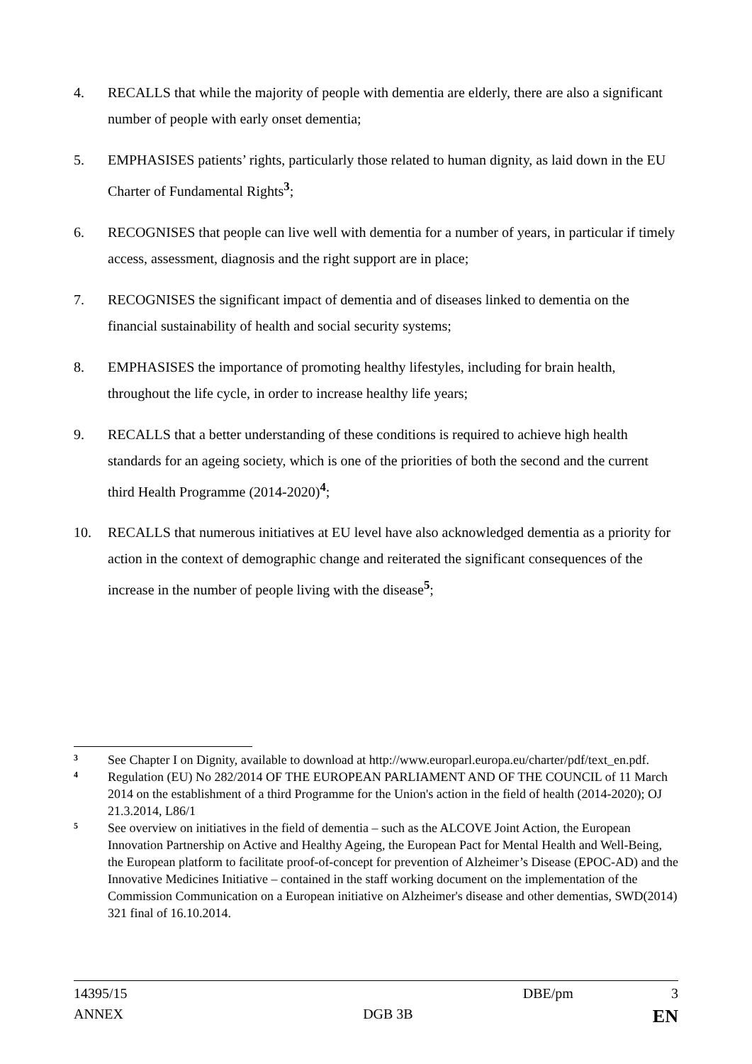4. RECALLS that while the majority of people with dementia are elderly, there are also a significant number of people with early onset dementia;
5. EMPHASISES patients’ rights, particularly those related to human dignity, as laid down in the EU Charter of Fundamental Rights<sup>3</sup>;
6. RECOGNISES that people can live well with dementia for a number of years, in particular if timely access, assessment, diagnosis and the right support are in place;
7. RECOGNISES the significant impact of dementia and of diseases linked to dementia on the financial sustainability of health and social security systems;
8. EMPHASISES the importance of promoting healthy lifestyles, including for brain health, throughout the life cycle, in order to increase healthy life years;
9. RECALLS that a better understanding of these conditions is required to achieve high health standards for an ageing society, which is one of the priorities of both the second and the current third Health Programme (2014-2020)<sup>4</sup>;
10. RECALLS that numerous initiatives at EU level have also acknowledged dementia as a priority for action in the context of demographic change and reiterated the significant consequences of the increase in the number of people living with the disease<sup>5</sup>;
3 See Chapter I on Dignity, available to download at http://www.europarl.europa.eu/charter/pdf/text_en.pdf.
4 Regulation (EU) No 282/2014 OF THE EUROPEAN PARLIAMENT AND OF THE COUNCIL of 11 March 2014 on the establishment of a third Programme for the Union's action in the field of health (2014-2020); OJ 21.3.2014, L86/1
5 See overview on initiatives in the field of dementia – such as the ALCOVE Joint Action, the European Innovation Partnership on Active and Healthy Ageing, the European Pact for Mental Health and Well-Being, the European platform to facilitate proof-of-concept for prevention of Alzheimer’s Disease (EPOC-AD) and the Innovative Medicines Initiative – contained in the staff working document on the implementation of the Commission Communication on a European initiative on Alzheimer's disease and other dementias, SWD(2014) 321 final of 16.10.2014.
14395/15 DBE/pm 3
ANNEX DGB 3B EN